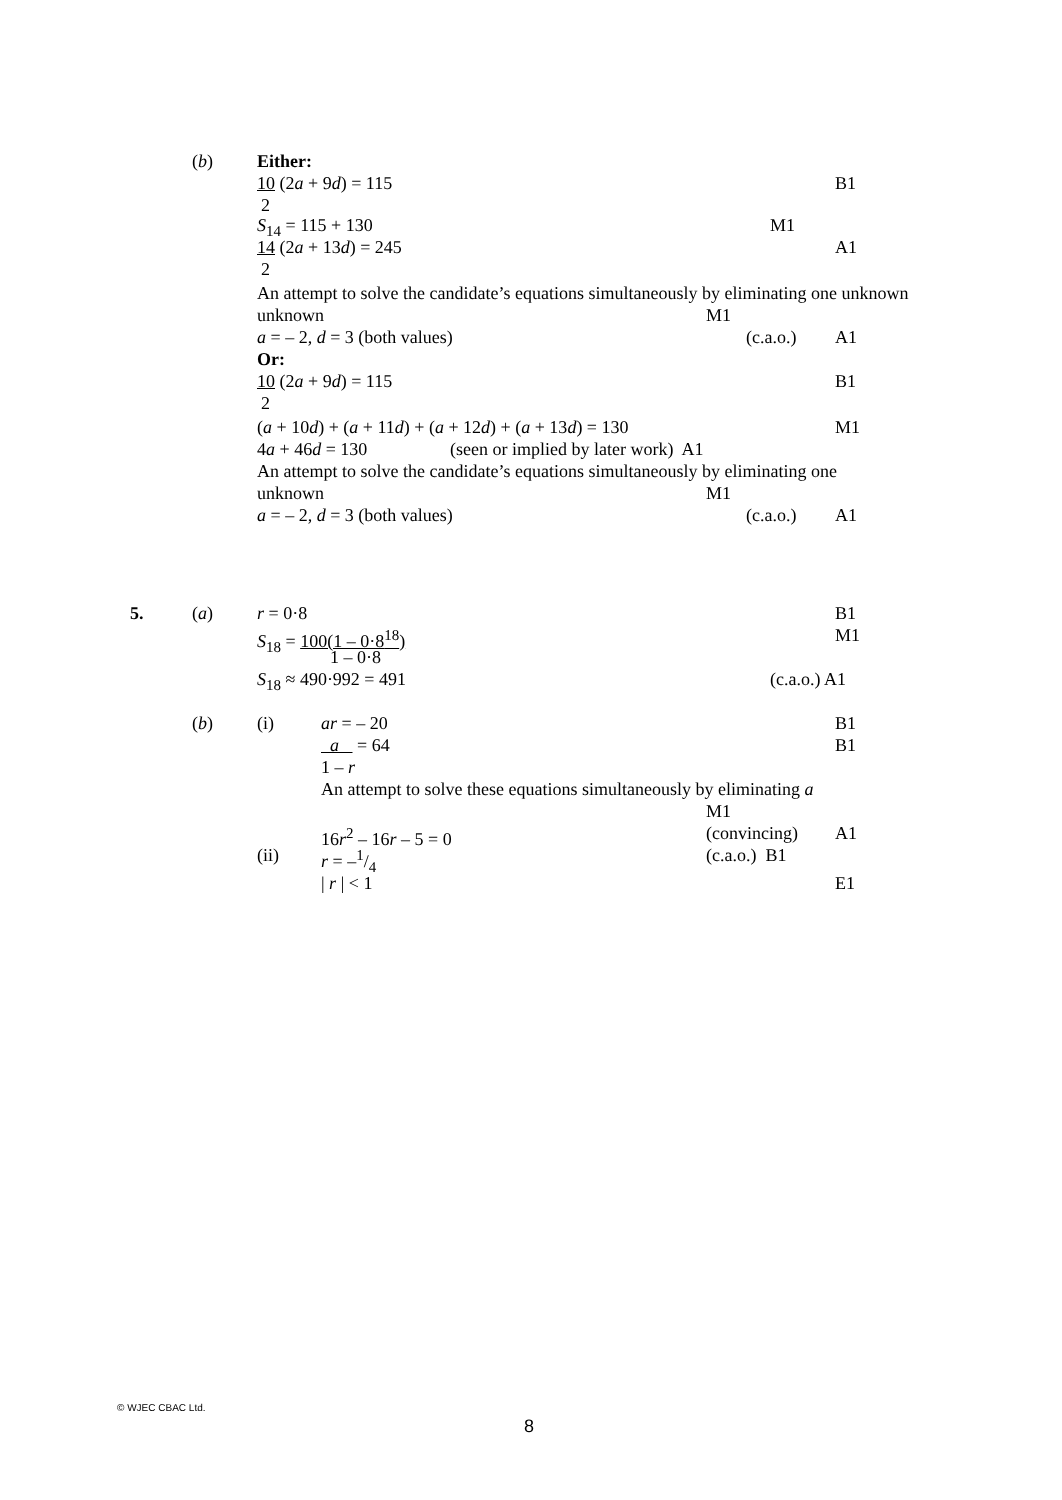(b) Either:
10 (2a + 9d) = 115 B1
2
S<sub>14</sub> = 115 + 130 M1
14 (2a + 13d) = 245 A1
2
An attempt to solve the candidate’s equations simultaneously by eliminating one unknown
unknown M1
a = – 2, d = 3 (both values) (c.a.o.) A1
Or:
10 (2a + 9d) = 115 B1
2
(a + 10d) + (a + 11d) + (a + 12d) + (a + 13d) = 130 M1
4a + 46d = 130 (seen or implied by later work) A1
An attempt to solve the candidate’s equations simultaneously by eliminating one
unknown M1
a = – 2, d = 3 (both values) (c.a.o.) A1
5. (a) r = 0·8 B1
S<sub>18</sub> = 100(1 – 0·8<sup>18</sup>) M1
1 – 0·8
S<sub>18</sub> ≈ 490·992 = 491 (c.a.o.) A1
(b) (i) ar = – 20 B1
a = 64 B1
1 – r
An attempt to solve these equations simultaneously by eliminating a
M1
16r<sup>2</sup> – 16r – 5 = 0 (convincing) A1
(ii) r = –1/4 (c.a.o.) B1
| r | < 1 E1
© WJEC CBAC Ltd.
8